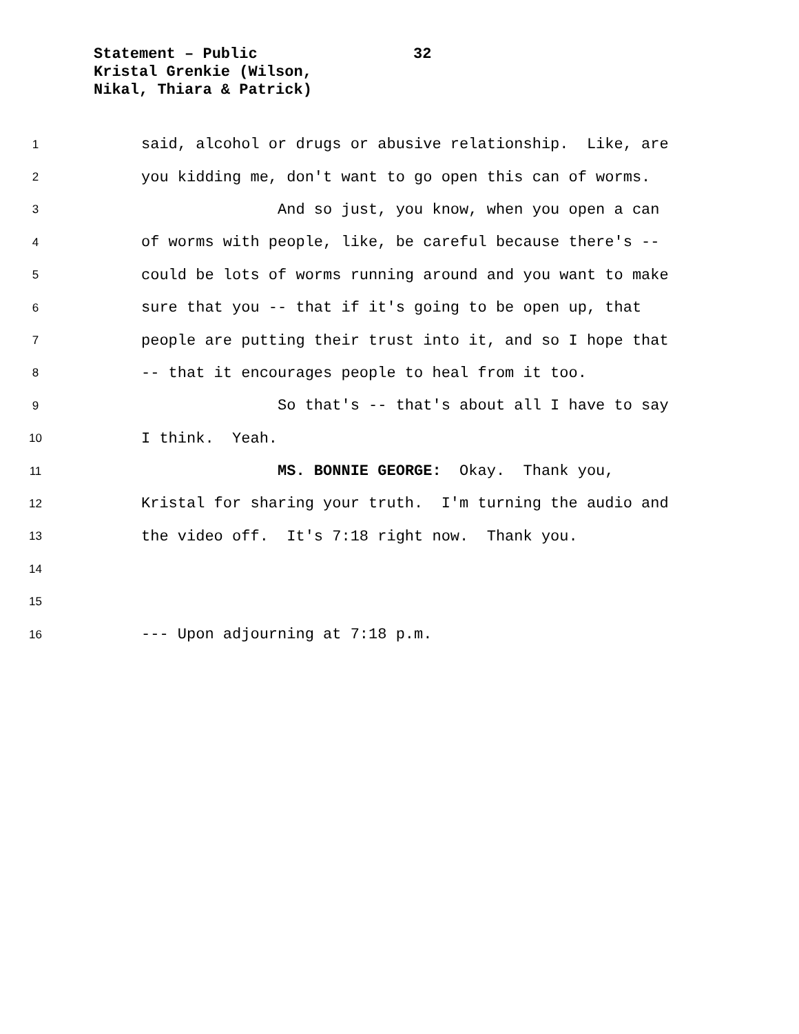Statement – Public
Kristal Grenkie (Wilson,
Nikal, Thiara & Patrick)
32
1 said, alcohol or drugs or abusive relationship. Like, are
2 you kidding me, don't want to go open this can of worms.
3 And so just, you know, when you open a can
4 of worms with people, like, be careful because there's --
5 could be lots of worms running around and you want to make
6 sure that you -- that if it's going to be open up, that
7 people are putting their trust into it, and so I hope that
8 -- that it encourages people to heal from it too.
9 So that's -- that's about all I have to say
10 I think. Yeah.
11 MS. BONNIE GEORGE: Okay. Thank you,
12 Kristal for sharing your truth. I'm turning the audio and
13 the video off. It's 7:18 right now. Thank you.
14
15
16 --- Upon adjourning at 7:18 p.m.